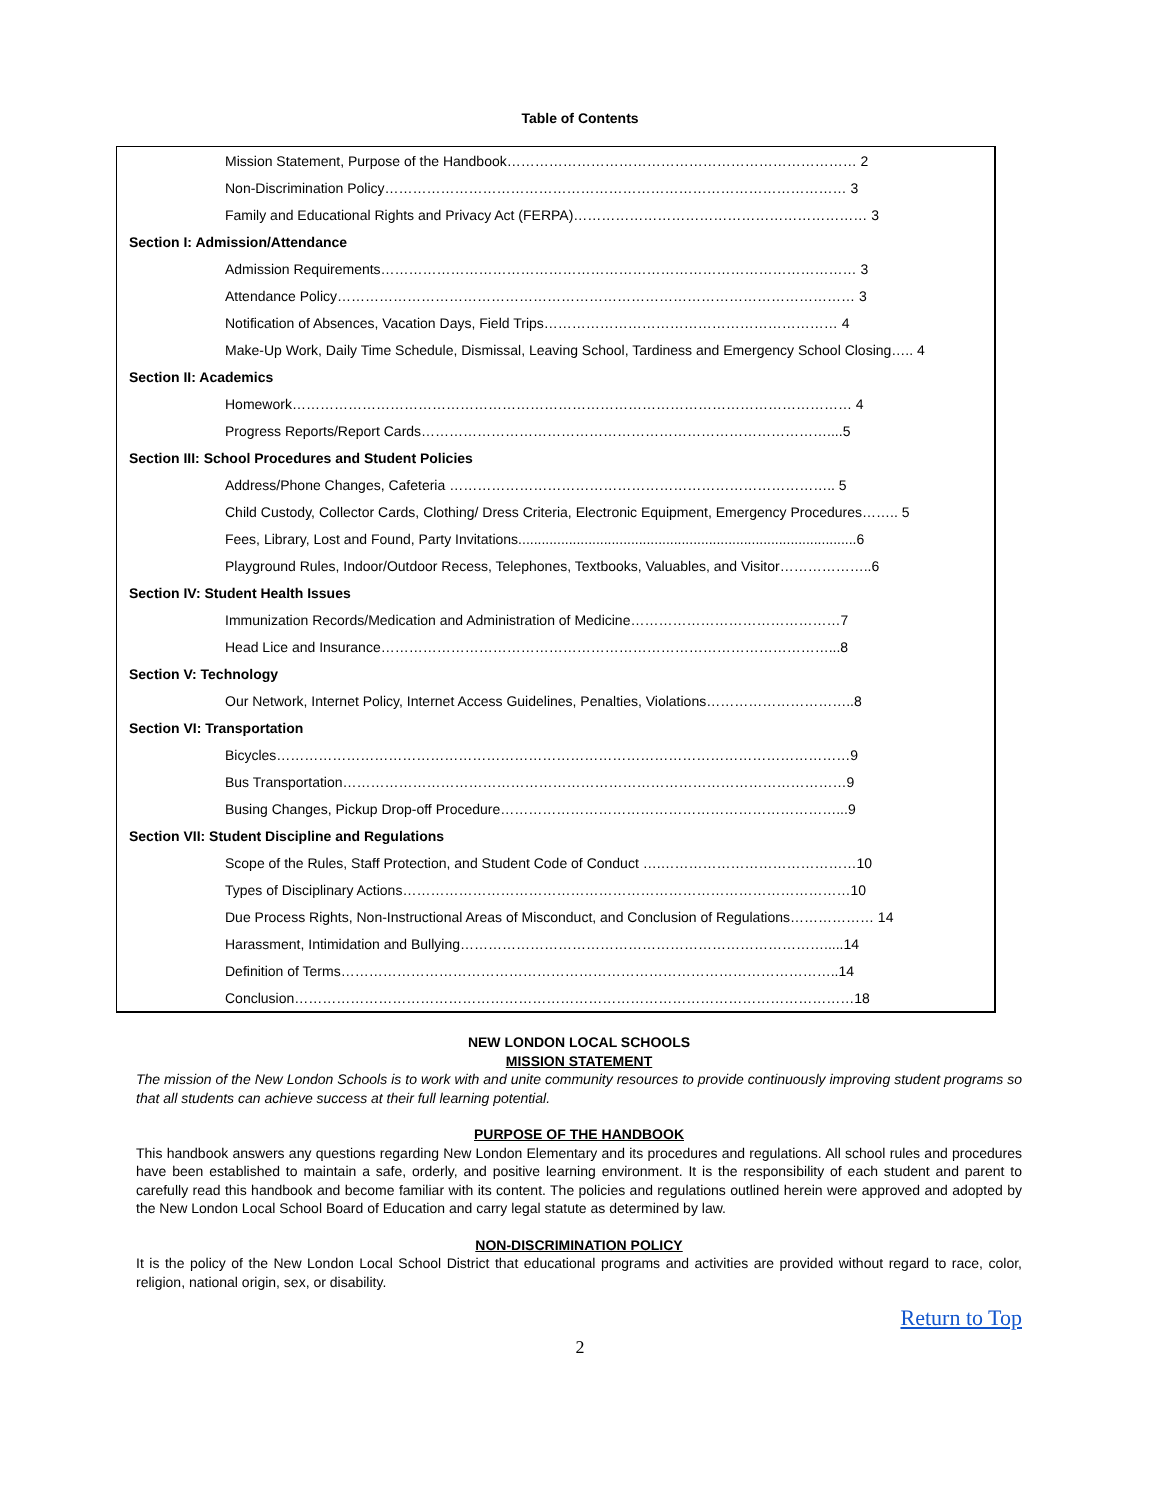Table of Contents
| Mission Statement, Purpose of the Handbook………………………………………………………………… 2 |
| Non-Discrimination Policy……………………………………………………………………………………… 3 |
| Family and Educational Rights and Privacy Act (FERPA)……………………………………………………… 3 |
| Section I: Admission/Attendance |
| Admission Requirements………………………………………………………………………………………… 3 |
| Attendance Policy………………………………………………………………………………………………… 3 |
| Notification of Absences, Vacation Days, Field Trips……………………………………………………… 4 |
| Make-Up Work, Daily Time Schedule, Dismissal, Leaving School, Tardiness and Emergency School Closing….. 4 |
| Section II: Academics |
| Homework………………………………………………………………………………………………………… 4 |
| Progress Reports/Report Cards……………………………………………………………………………....5 |
| Section III: School Procedures and Student Policies |
| Address/Phone Changes, Cafeteria ……………………………………………………………………….. 5 |
| Child Custody, Collector Cards, Clothing/ Dress Criteria, Electronic Equipment, Emergency Procedures…….. 5 |
| Fees, Library, Lost and Found, Party Invitations.......................................................................................6 |
| Playground Rules, Indoor/Outdoor Recess, Telephones, Textbooks, Valuables, and Visitor………………..6 |
| Section IV: Student Health Issues |
| Immunization Records/Medication and Administration of Medicine………………………………………7 |
| Head Lice and Insurance……………………………………………………………………………………...8 |
| Section V: Technology |
| Our Network, Internet Policy, Internet Access Guidelines, Penalties, Violations…………………………..8 |
| Section VI: Transportation |
| Bicycles……………………………………………………………………………………………………………9 |
| Bus Transportation………………………………………………………………………………………………9 |
| Busing Changes, Pickup Drop-off Procedure………………………………………………………………...9 |
| Section VII: Student Discipline and Regulations |
| Scope of the Rules, Staff Protection, and Student Code of Conduct ….……………………………………10 |
| Types of Disciplinary Actions……………………………………………………………………………………10 |
| Due Process Rights, Non-Instructional Areas of Misconduct, and Conclusion of Regulations……………… 14 |
| Harassment, Intimidation and Bullying…………………………………………………………………….....14 |
| Definition of Terms……………………………………………………………………………………………..14 |
| Conclusion…………………………………………………………………………………………………………18 |
NEW LONDON LOCAL SCHOOLS
MISSION STATEMENT
The mission of the New London Schools is to work with and unite community resources to provide continuously improving student programs so that all students can achieve success at their full learning potential.
PURPOSE OF THE HANDBOOK
This handbook answers any questions regarding New London Elementary and its procedures and regulations. All school rules and procedures have been established to maintain a safe, orderly, and positive learning environment. It is the responsibility of each student and parent to carefully read this handbook and become familiar with its content. The policies and regulations outlined herein were approved and adopted by the New London Local School Board of Education and carry legal statute as determined by law.
NON-DISCRIMINATION POLICY
It is the policy of the New London Local School District that educational programs and activities are provided without regard to race, color, religion, national origin, sex, or disability.
Return to Top
2